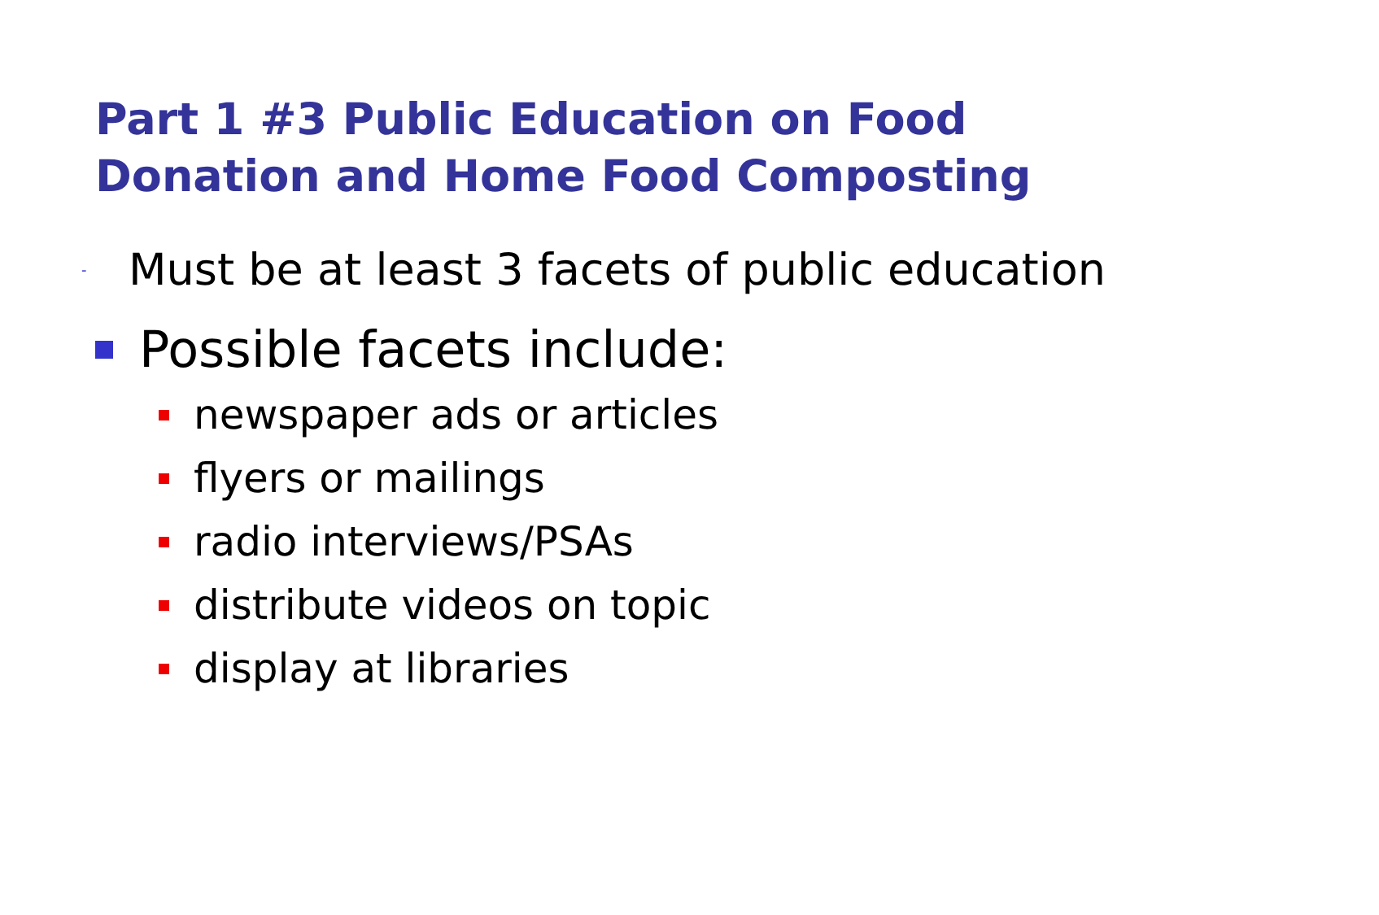Part 1 #3 Public Education on Food Donation and Home Food Composting
- Must be at least 3 facets of public education
Possible facets include:
newspaper ads or articles
flyers or mailings
radio interviews/PSAs
distribute videos on topic
display at libraries